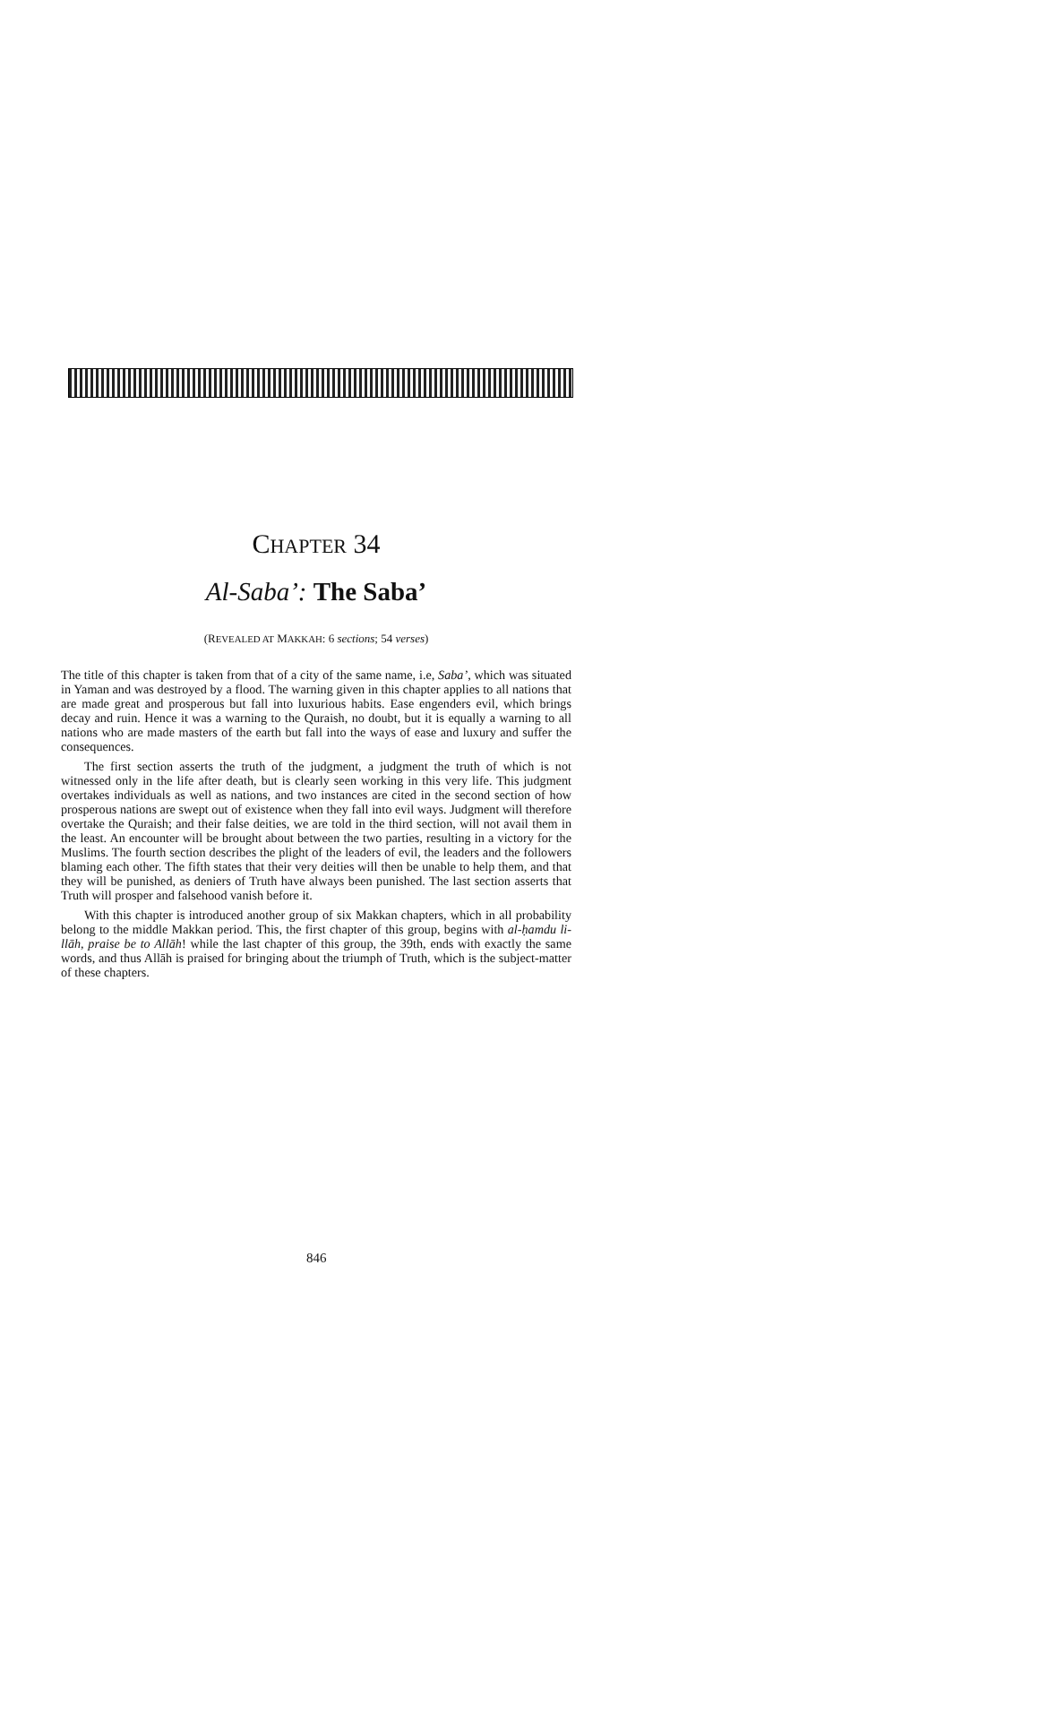CHAPTER 34
Al-Saba’: The Saba’
(REVEALED AT MAKKAH: 6 sections; 54 verses)
The title of this chapter is taken from that of a city of the same name, i.e, Saba’, which was situated in Yaman and was destroyed by a flood. The warning given in this chapter applies to all nations that are made great and prosperous but fall into luxurious habits. Ease engenders evil, which brings decay and ruin. Hence it was a warning to the Quraish, no doubt, but it is equally a warning to all nations who are made masters of the earth but fall into the ways of ease and luxury and suffer the consequences.
The first section asserts the truth of the judgment, a judgment the truth of which is not witnessed only in the life after death, but is clearly seen working in this very life. This judgment overtakes individuals as well as nations, and two instances are cited in the second section of how prosperous nations are swept out of existence when they fall into evil ways. Judgment will therefore overtake the Quraish; and their false deities, we are told in the third section, will not avail them in the least. An encounter will be brought about between the two parties, resulting in a victory for the Muslims. The fourth section describes the plight of the leaders of evil, the leaders and the followers blaming each other. The fifth states that their very deities will then be unable to help them, and that they will be punished, as deniers of Truth have always been punished. The last section asserts that Truth will prosper and falsehood vanish before it.
With this chapter is introduced another group of six Makkan chapters, which in all probability belong to the middle Makkan period. This, the first chapter of this group, begins with al-ḥamdu li-llāh, praise be to Allāh! while the last chapter of this group, the 39th, ends with exactly the same words, and thus Allāh is praised for bringing about the triumph of Truth, which is the subject-matter of these chapters.
846